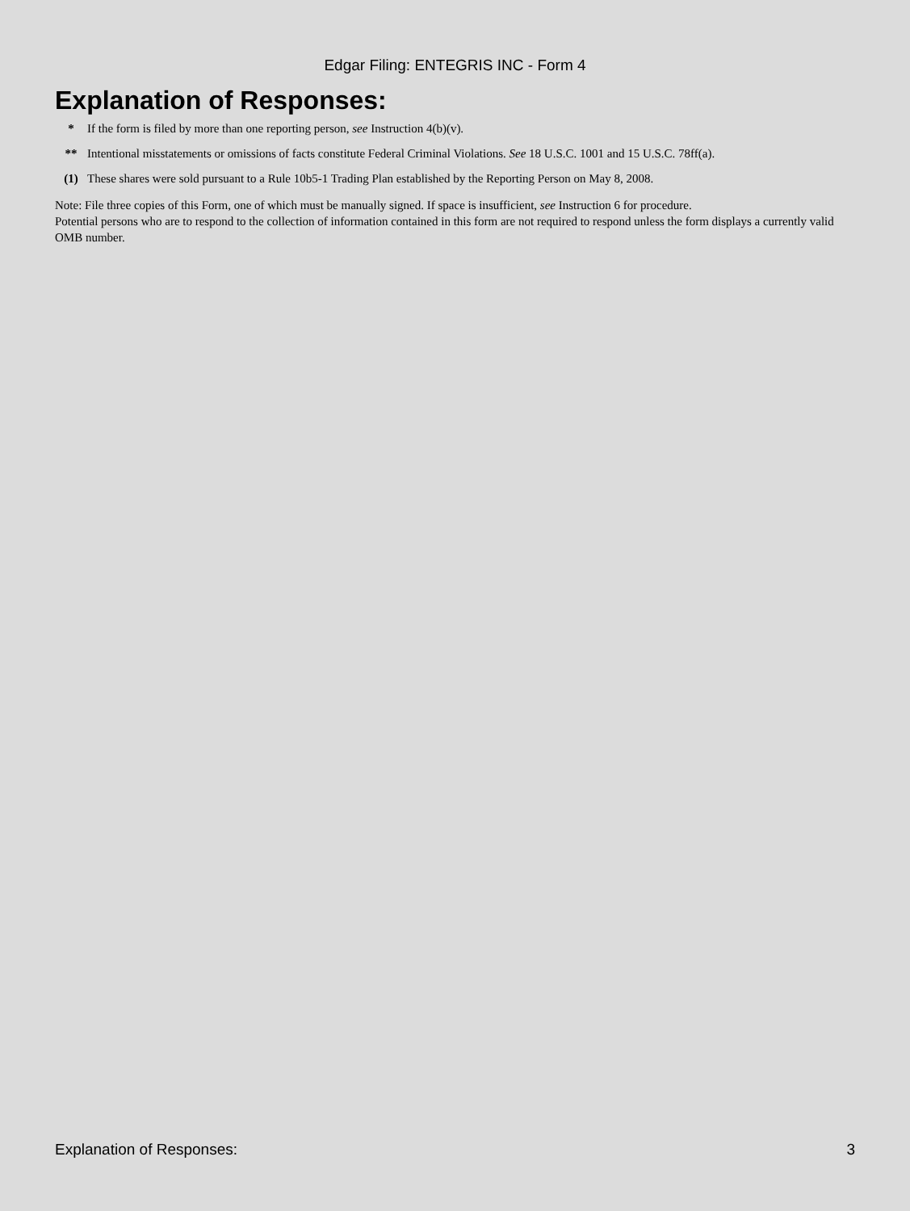Edgar Filing: ENTEGRIS INC - Form 4
Explanation of Responses:
| * | If the form is filed by more than one reporting person, see Instruction 4(b)(v). |
| ** | Intentional misstatements or omissions of facts constitute Federal Criminal Violations. See 18 U.S.C. 1001 and 15 U.S.C. 78ff(a). |
| (1) | These shares were sold pursuant to a Rule 10b5-1 Trading Plan established by the Reporting Person on May 8, 2008. |
Note: File three copies of this Form, one of which must be manually signed. If space is insufficient, see Instruction 6 for procedure.
Potential persons who are to respond to the collection of information contained in this form are not required to respond unless the form displays a currently valid OMB number.
Explanation of Responses: 3